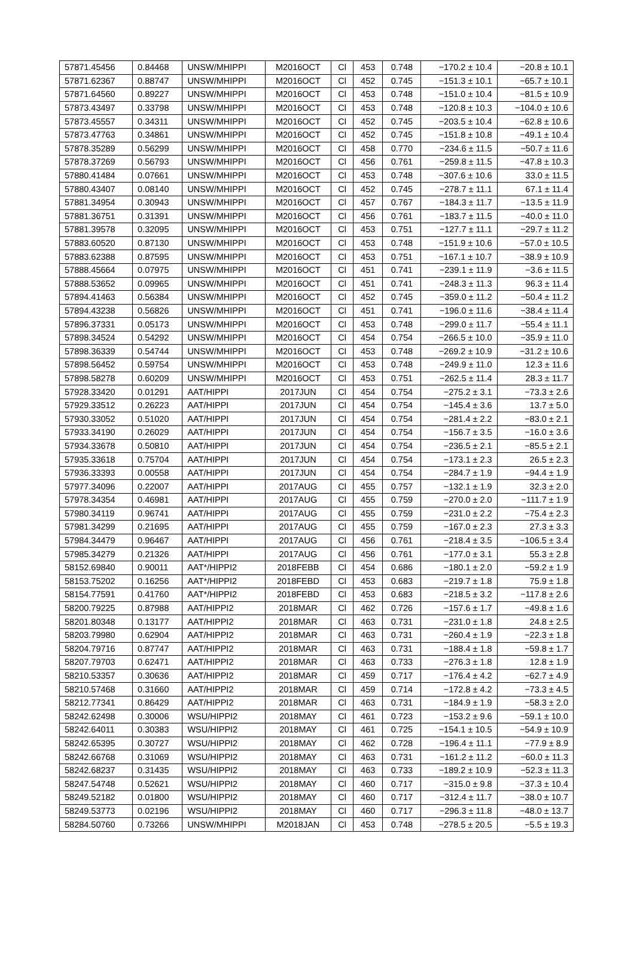| 57871.45456 | 0.84468 | UNSW/MHIPPI | M2016OCT | Cl | 453 | 0.748 | −170.2 ± 10.4 | −20.8 ± 10.1 |
| 57871.62367 | 0.88747 | UNSW/MHIPPI | M2016OCT | Cl | 452 | 0.745 | −151.3 ± 10.1 | −65.7 ± 10.1 |
| 57871.64560 | 0.89227 | UNSW/MHIPPI | M2016OCT | Cl | 453 | 0.748 | −151.0 ± 10.4 | −81.5 ± 10.9 |
| 57873.43497 | 0.33798 | UNSW/MHIPPI | M2016OCT | Cl | 453 | 0.748 | −120.8 ± 10.3 | −104.0 ± 10.6 |
| 57873.45557 | 0.34311 | UNSW/MHIPPI | M2016OCT | Cl | 452 | 0.745 | −203.5 ± 10.4 | −62.8 ± 10.6 |
| 57873.47763 | 0.34861 | UNSW/MHIPPI | M2016OCT | Cl | 452 | 0.745 | −151.8 ± 10.8 | −49.1 ± 10.4 |
| 57878.35289 | 0.56299 | UNSW/MHIPPI | M2016OCT | Cl | 458 | 0.770 | −234.6 ± 11.5 | −50.7 ± 11.6 |
| 57878.37269 | 0.56793 | UNSW/MHIPPI | M2016OCT | Cl | 456 | 0.761 | −259.8 ± 11.5 | −47.8 ± 10.3 |
| 57880.41484 | 0.07661 | UNSW/MHIPPI | M2016OCT | Cl | 453 | 0.748 | −307.6 ± 10.6 | 33.0 ± 11.5 |
| 57880.43407 | 0.08140 | UNSW/MHIPPI | M2016OCT | Cl | 452 | 0.745 | −278.7 ± 11.1 | 67.1 ± 11.4 |
| 57881.34954 | 0.30943 | UNSW/MHIPPI | M2016OCT | Cl | 457 | 0.767 | −184.3 ± 11.7 | −13.5 ± 11.9 |
| 57881.36751 | 0.31391 | UNSW/MHIPPI | M2016OCT | Cl | 456 | 0.761 | −183.7 ± 11.5 | −40.0 ± 11.0 |
| 57881.39578 | 0.32095 | UNSW/MHIPPI | M2016OCT | Cl | 453 | 0.751 | −127.7 ± 11.1 | −29.7 ± 11.2 |
| 57883.60520 | 0.87130 | UNSW/MHIPPI | M2016OCT | Cl | 453 | 0.748 | −151.9 ± 10.6 | −57.0 ± 10.5 |
| 57883.62388 | 0.87595 | UNSW/MHIPPI | M2016OCT | Cl | 453 | 0.751 | −167.1 ± 10.7 | −38.9 ± 10.9 |
| 57888.45664 | 0.07975 | UNSW/MHIPPI | M2016OCT | Cl | 451 | 0.741 | −239.1 ± 11.9 | −3.6 ± 11.5 |
| 57888.53652 | 0.09965 | UNSW/MHIPPI | M2016OCT | Cl | 451 | 0.741 | −248.3 ± 11.3 | 96.3 ± 11.4 |
| 57894.41463 | 0.56384 | UNSW/MHIPPI | M2016OCT | Cl | 452 | 0.745 | −359.0 ± 11.2 | −50.4 ± 11.2 |
| 57894.43238 | 0.56826 | UNSW/MHIPPI | M2016OCT | Cl | 451 | 0.741 | −196.0 ± 11.6 | −38.4 ± 11.4 |
| 57896.37331 | 0.05173 | UNSW/MHIPPI | M2016OCT | Cl | 453 | 0.748 | −299.0 ± 11.7 | −55.4 ± 11.1 |
| 57898.34524 | 0.54292 | UNSW/MHIPPI | M2016OCT | Cl | 454 | 0.754 | −266.5 ± 10.0 | −35.9 ± 11.0 |
| 57898.36339 | 0.54744 | UNSW/MHIPPI | M2016OCT | Cl | 453 | 0.748 | −269.2 ± 10.9 | −31.2 ± 10.6 |
| 57898.56452 | 0.59754 | UNSW/MHIPPI | M2016OCT | Cl | 453 | 0.748 | −249.9 ± 11.0 | 12.3 ± 11.6 |
| 57898.58278 | 0.60209 | UNSW/MHIPPI | M2016OCT | Cl | 453 | 0.751 | −262.5 ± 11.4 | 28.3 ± 11.7 |
| 57928.33420 | 0.01291 | AAT/HIPPI | 2017JUN | Cl | 454 | 0.754 | −275.2 ± 3.1 | −73.3 ± 2.6 |
| 57929.33512 | 0.26223 | AAT/HIPPI | 2017JUN | Cl | 454 | 0.754 | −145.4 ± 3.6 | 13.7 ± 5.0 |
| 57930.33052 | 0.51020 | AAT/HIPPI | 2017JUN | Cl | 454 | 0.754 | −281.4 ± 2.2 | −83.0 ± 2.1 |
| 57933.34190 | 0.26029 | AAT/HIPPI | 2017JUN | Cl | 454 | 0.754 | −156.7 ± 3.5 | −16.0 ± 3.6 |
| 57934.33678 | 0.50810 | AAT/HIPPI | 2017JUN | Cl | 454 | 0.754 | −236.5 ± 2.1 | −85.5 ± 2.1 |
| 57935.33618 | 0.75704 | AAT/HIPPI | 2017JUN | Cl | 454 | 0.754 | −173.1 ± 2.3 | 26.5 ± 2.3 |
| 57936.33393 | 0.00558 | AAT/HIPPI | 2017JUN | Cl | 454 | 0.754 | −284.7 ± 1.9 | −94.4 ± 1.9 |
| 57977.34096 | 0.22007 | AAT/HIPPI | 2017AUG | Cl | 455 | 0.757 | −132.1 ± 1.9 | 32.3 ± 2.0 |
| 57978.34354 | 0.46981 | AAT/HIPPI | 2017AUG | Cl | 455 | 0.759 | −270.0 ± 2.0 | −111.7 ± 1.9 |
| 57980.34119 | 0.96741 | AAT/HIPPI | 2017AUG | Cl | 455 | 0.759 | −231.0 ± 2.2 | −75.4 ± 2.3 |
| 57981.34299 | 0.21695 | AAT/HIPPI | 2017AUG | Cl | 455 | 0.759 | −167.0 ± 2.3 | 27.3 ± 3.3 |
| 57984.34479 | 0.96467 | AAT/HIPPI | 2017AUG | Cl | 456 | 0.761 | −218.4 ± 3.5 | −106.5 ± 3.4 |
| 57985.34279 | 0.21326 | AAT/HIPPI | 2017AUG | Cl | 456 | 0.761 | −177.0 ± 3.1 | 55.3 ± 2.8 |
| 58152.69840 | 0.90011 | AAT*/HIPPI2 | 2018FEBB | Cl | 454 | 0.686 | −180.1 ± 2.0 | −59.2 ± 1.9 |
| 58153.75202 | 0.16256 | AAT*/HIPPI2 | 2018FEBD | Cl | 453 | 0.683 | −219.7 ± 1.8 | 75.9 ± 1.8 |
| 58154.77591 | 0.41760 | AAT*/HIPPI2 | 2018FEBD | Cl | 453 | 0.683 | −218.5 ± 3.2 | −117.8 ± 2.6 |
| 58200.79225 | 0.87988 | AAT/HIPPI2 | 2018MAR | Cl | 462 | 0.726 | −157.6 ± 1.7 | −49.8 ± 1.6 |
| 58201.80348 | 0.13177 | AAT/HIPPI2 | 2018MAR | Cl | 463 | 0.731 | −231.0 ± 1.8 | 24.8 ± 2.5 |
| 58203.79980 | 0.62904 | AAT/HIPPI2 | 2018MAR | Cl | 463 | 0.731 | −260.4 ± 1.9 | −22.3 ± 1.8 |
| 58204.79716 | 0.87747 | AAT/HIPPI2 | 2018MAR | Cl | 463 | 0.731 | −188.4 ± 1.8 | −59.8 ± 1.7 |
| 58207.79703 | 0.62471 | AAT/HIPPI2 | 2018MAR | Cl | 463 | 0.733 | −276.3 ± 1.8 | 12.8 ± 1.9 |
| 58210.53357 | 0.30636 | AAT/HIPPI2 | 2018MAR | Cl | 459 | 0.717 | −176.4 ± 4.2 | −62.7 ± 4.9 |
| 58210.57468 | 0.31660 | AAT/HIPPI2 | 2018MAR | Cl | 459 | 0.714 | −172.8 ± 4.2 | −73.3 ± 4.5 |
| 58212.77341 | 0.86429 | AAT/HIPPI2 | 2018MAR | Cl | 463 | 0.731 | −184.9 ± 1.9 | −58.3 ± 2.0 |
| 58242.62498 | 0.30006 | WSU/HIPPI2 | 2018MAY | Cl | 461 | 0.723 | −153.2 ± 9.6 | −59.1 ± 10.0 |
| 58242.64011 | 0.30383 | WSU/HIPPI2 | 2018MAY | Cl | 461 | 0.725 | −154.1 ± 10.5 | −54.9 ± 10.9 |
| 58242.65395 | 0.30727 | WSU/HIPPI2 | 2018MAY | Cl | 462 | 0.728 | −196.4 ± 11.1 | −77.9 ± 8.9 |
| 58242.66768 | 0.31069 | WSU/HIPPI2 | 2018MAY | Cl | 463 | 0.731 | −161.2 ± 11.2 | −60.0 ± 11.3 |
| 58242.68237 | 0.31435 | WSU/HIPPI2 | 2018MAY | Cl | 463 | 0.733 | −189.2 ± 10.9 | −52.3 ± 11.3 |
| 58247.54748 | 0.52621 | WSU/HIPPI2 | 2018MAY | Cl | 460 | 0.717 | −315.0 ± 9.8 | −37.3 ± 10.4 |
| 58249.52182 | 0.01800 | WSU/HIPPI2 | 2018MAY | Cl | 460 | 0.717 | −312.4 ± 11.7 | −38.0 ± 10.7 |
| 58249.53773 | 0.02196 | WSU/HIPPI2 | 2018MAY | Cl | 460 | 0.717 | −296.3 ± 11.8 | −48.0 ± 13.7 |
| 58284.50760 | 0.73266 | UNSW/MHIPPI | M2018JAN | Cl | 453 | 0.748 | −278.5 ± 20.5 | −5.5 ± 19.3 |